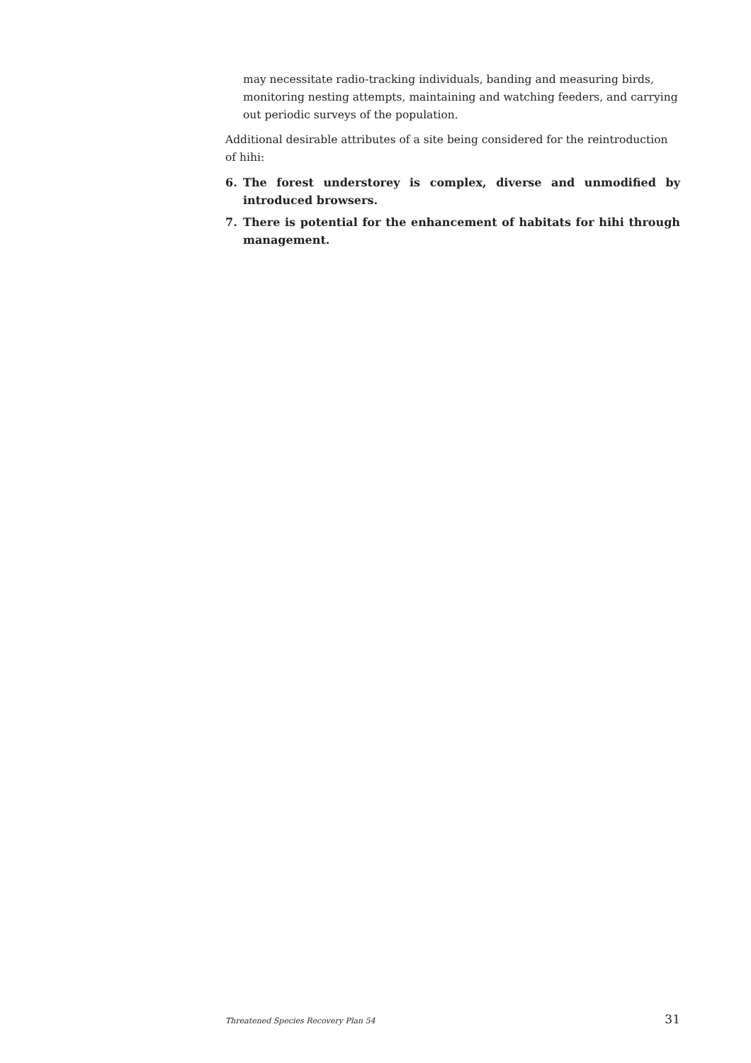may necessitate radio-tracking individuals, banding and measuring birds, monitoring nesting attempts, maintaining and watching feeders, and carrying out periodic surveys of the population.
Additional desirable attributes of a site being considered for the reintroduction of hihi:
6. The forest understorey is complex, diverse and unmodified by introduced browsers.
7. There is potential for the enhancement of habitats for hihi through management.
Threatened Species Recovery Plan 54 31